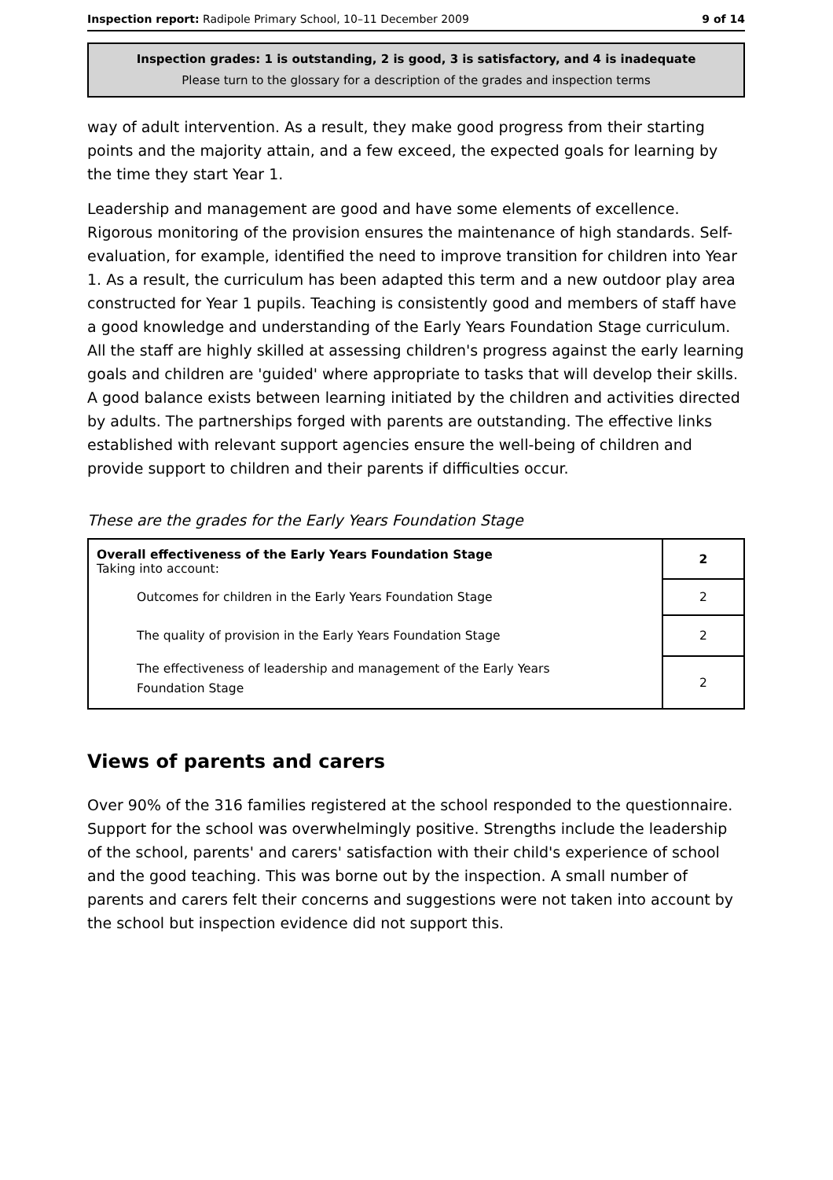Inspection report: Radipole Primary School, 10–11 December 2009 9 of 14
Inspection grades: 1 is outstanding, 2 is good, 3 is satisfactory, and 4 is inadequate
Please turn to the glossary for a description of the grades and inspection terms
way of adult intervention. As a result, they make good progress from their starting points and the majority attain, and a few exceed, the expected goals for learning by the time they start Year 1.
Leadership and management are good and have some elements of excellence. Rigorous monitoring of the provision ensures the maintenance of high standards. Self-evaluation, for example, identified the need to improve transition for children into Year 1. As a result, the curriculum has been adapted this term and a new outdoor play area constructed for Year 1 pupils. Teaching is consistently good and members of staff have a good knowledge and understanding of the Early Years Foundation Stage curriculum. All the staff are highly skilled at assessing children's progress against the early learning goals and children are 'guided' where appropriate to tasks that will develop their skills. A good balance exists between learning initiated by the children and activities directed by adults. The partnerships forged with parents are outstanding. The effective links established with relevant support agencies ensure the well-being of children and provide support to children and their parents if difficulties occur.
These are the grades for the Early Years Foundation Stage
| Overall effectiveness of the Early Years Foundation Stage Taking into account: | 2 |
| Outcomes for children in the Early Years Foundation Stage | 2 |
| The quality of provision in the Early Years Foundation Stage | 2 |
| The effectiveness of leadership and management of the Early Years Foundation Stage | 2 |
Views of parents and carers
Over 90% of the 316 families registered at the school responded to the questionnaire. Support for the school was overwhelmingly positive. Strengths include the leadership of the school, parents' and carers' satisfaction with their child's experience of school and the good teaching. This was borne out by the inspection. A small number of parents and carers felt their concerns and suggestions were not taken into account by the school but inspection evidence did not support this.